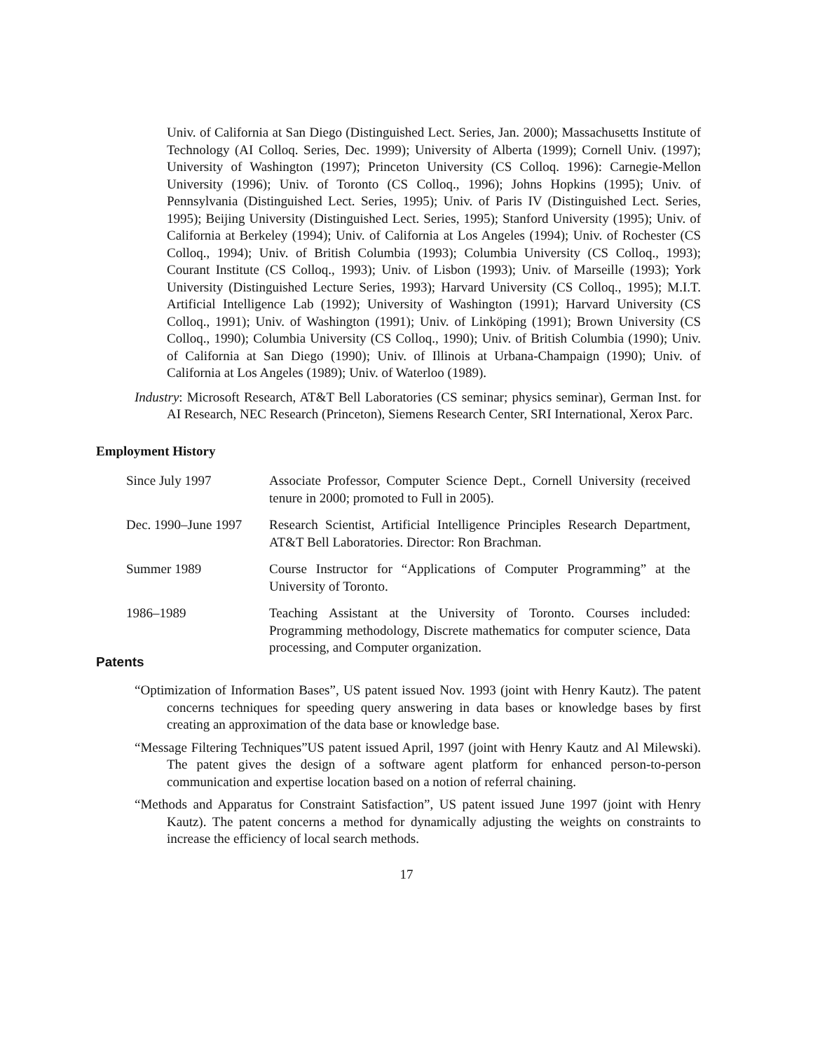Univ. of California at San Diego (Distinguished Lect. Series, Jan. 2000); Massachusetts Institute of Technology (AI Colloq. Series, Dec. 1999); University of Alberta (1999); Cornell Univ. (1997); University of Washington (1997); Princeton University (CS Colloq. 1996): Carnegie-Mellon University (1996); Univ. of Toronto (CS Colloq., 1996); Johns Hopkins (1995); Univ. of Pennsylvania (Distinguished Lect. Series, 1995); Univ. of Paris IV (Distinguished Lect. Series, 1995); Beijing University (Distinguished Lect. Series, 1995); Stanford University (1995); Univ. of California at Berkeley (1994); Univ. of California at Los Angeles (1994); Univ. of Rochester (CS Colloq., 1994); Univ. of British Columbia (1993); Columbia University (CS Colloq., 1993); Courant Institute (CS Colloq., 1993); Univ. of Lisbon (1993); Univ. of Marseille (1993); York University (Distinguished Lecture Series, 1993); Harvard University (CS Colloq., 1995); M.I.T. Artificial Intelligence Lab (1992); University of Washington (1991); Harvard University (CS Colloq., 1991); Univ. of Washington (1991); Univ. of Linköping (1991); Brown University (CS Colloq., 1990); Columbia University (CS Colloq., 1990); Univ. of British Columbia (1990); Univ. of California at San Diego (1990); Univ. of Illinois at Urbana-Champaign (1990); Univ. of California at Los Angeles (1989); Univ. of Waterloo (1989).
Industry: Microsoft Research, AT&T Bell Laboratories (CS seminar; physics seminar), German Inst. for AI Research, NEC Research (Princeton), Siemens Research Center, SRI International, Xerox Parc.
Employment History
| Since July 1997 | Associate Professor, Computer Science Dept., Cornell University (received tenure in 2000; promoted to Full in 2005). |
| Dec. 1990–June 1997 | Research Scientist, Artificial Intelligence Principles Research Department, AT&T Bell Laboratories. Director: Ron Brachman. |
| Summer 1989 | Course Instructor for “Applications of Computer Programming” at the University of Toronto. |
| 1986–1989 | Teaching Assistant at the University of Toronto. Courses included: Programming methodology, Discrete mathematics for computer science, Data processing, and Computer organization. |
Patents
“Optimization of Information Bases”, US patent issued Nov. 1993 (joint with Henry Kautz). The patent concerns techniques for speeding query answering in data bases or knowledge bases by first creating an approximation of the data base or knowledge base.
“Message Filtering Techniques”US patent issued April, 1997 (joint with Henry Kautz and Al Milewski). The patent gives the design of a software agent platform for enhanced person-to-person communication and expertise location based on a notion of referral chaining.
“Methods and Apparatus for Constraint Satisfaction”, US patent issued June 1997 (joint with Henry Kautz). The patent concerns a method for dynamically adjusting the weights on constraints to increase the efficiency of local search methods.
17